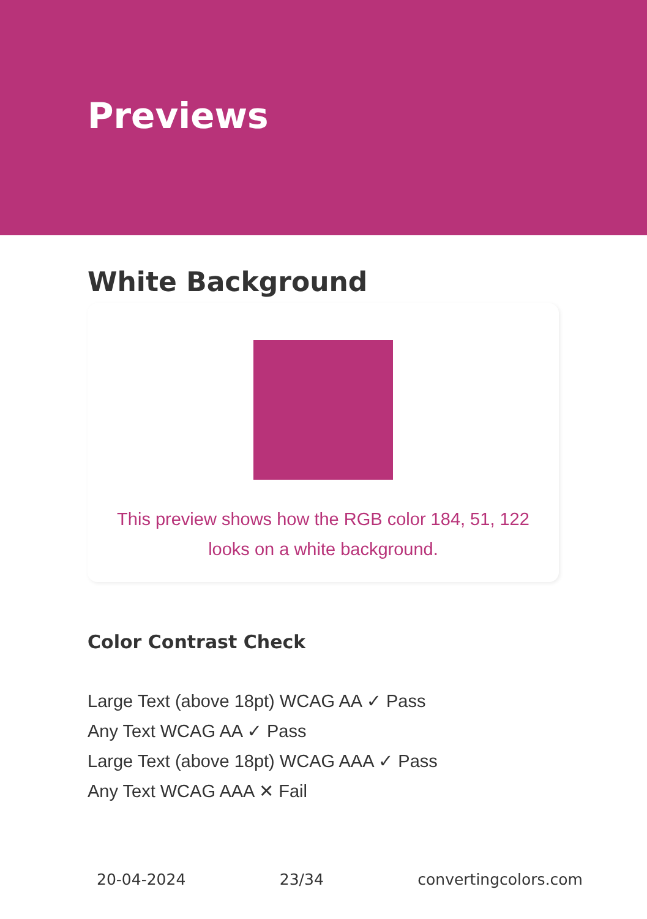Previews
White Background
This preview shows how the RGB color 184, 51, 122 looks on a white background.
Color Contrast Check
Large Text (above 18pt) WCAG AA ✓ Pass
Any Text WCAG AA ✓ Pass
Large Text (above 18pt) WCAG AAA ✓ Pass
Any Text WCAG AAA ✕ Fail
20-04-2024 23/34 convertingcolors.com